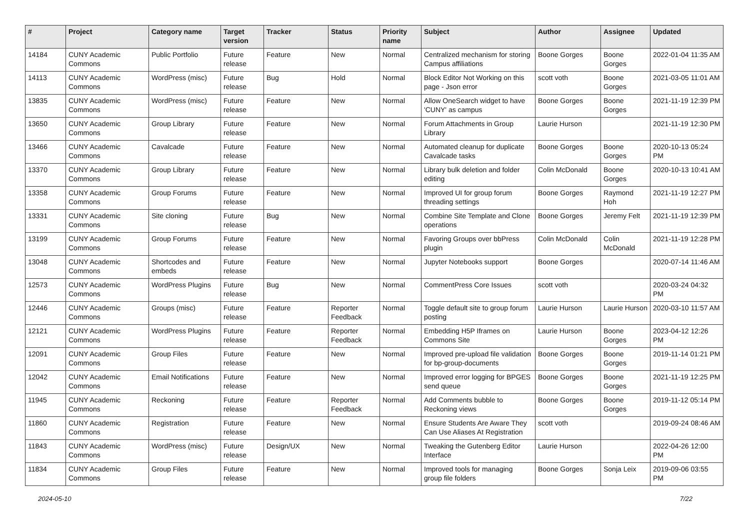| # | Project | Category name | Target version | Tracker | Status | Priority name | Subject | Author | Assignee | Updated |
| --- | --- | --- | --- | --- | --- | --- | --- | --- | --- | --- |
| 14184 | CUNY Academic Commons | Public Portfolio | Future release | Feature | New | Normal | Centralized mechanism for storing Campus affiliations | Boone Gorges | Boone Gorges | 2022-01-04 11:35 AM |
| 14113 | CUNY Academic Commons | WordPress (misc) | Future release | Bug | Hold | Normal | Block Editor Not Working on this page - Json error | scott voth | Boone Gorges | 2021-03-05 11:01 AM |
| 13835 | CUNY Academic Commons | WordPress (misc) | Future release | Feature | New | Normal | Allow OneSearch widget to have 'CUNY' as campus | Boone Gorges | Boone Gorges | 2021-11-19 12:39 PM |
| 13650 | CUNY Academic Commons | Group Library | Future release | Feature | New | Normal | Forum Attachments in Group Library | Laurie Hurson | | 2021-11-19 12:30 PM |
| 13466 | CUNY Academic Commons | Cavalcade | Future release | Feature | New | Normal | Automated cleanup for duplicate Cavalcade tasks | Boone Gorges | Boone Gorges | 2020-10-13 05:24 PM |
| 13370 | CUNY Academic Commons | Group Library | Future release | Feature | New | Normal | Library bulk deletion and folder editing | Colin McDonald | Boone Gorges | 2020-10-13 10:41 AM |
| 13358 | CUNY Academic Commons | Group Forums | Future release | Feature | New | Normal | Improved UI for group forum threading settings | Boone Gorges | Raymond Hoh | 2021-11-19 12:27 PM |
| 13331 | CUNY Academic Commons | Site cloning | Future release | Bug | New | Normal | Combine Site Template and Clone operations | Boone Gorges | Jeremy Felt | 2021-11-19 12:39 PM |
| 13199 | CUNY Academic Commons | Group Forums | Future release | Feature | New | Normal | Favoring Groups over bbPress plugin | Colin McDonald | Colin McDonald | 2021-11-19 12:28 PM |
| 13048 | CUNY Academic Commons | Shortcodes and embeds | Future release | Feature | New | Normal | Jupyter Notebooks support | Boone Gorges | | 2020-07-14 11:46 AM |
| 12573 | CUNY Academic Commons | WordPress Plugins | Future release | Bug | New | Normal | CommentPress Core Issues | scott voth | | 2020-03-24 04:32 PM |
| 12446 | CUNY Academic Commons | Groups (misc) | Future release | Feature | Reporter Feedback | Normal | Toggle default site to group forum posting | Laurie Hurson | Laurie Hurson | 2020-03-10 11:57 AM |
| 12121 | CUNY Academic Commons | WordPress Plugins | Future release | Feature | Reporter Feedback | Normal | Embedding H5P Iframes on Commons Site | Laurie Hurson | Boone Gorges | 2023-04-12 12:26 PM |
| 12091 | CUNY Academic Commons | Group Files | Future release | Feature | New | Normal | Improved pre-upload file validation for bp-group-documents | Boone Gorges | Boone Gorges | 2019-11-14 01:21 PM |
| 12042 | CUNY Academic Commons | Email Notifications | Future release | Feature | New | Normal | Improved error logging for BPGES send queue | Boone Gorges | Boone Gorges | 2021-11-19 12:25 PM |
| 11945 | CUNY Academic Commons | Reckoning | Future release | Feature | Reporter Feedback | Normal | Add Comments bubble to Reckoning views | Boone Gorges | Boone Gorges | 2019-11-12 05:14 PM |
| 11860 | CUNY Academic Commons | Registration | Future release | Feature | New | Normal | Ensure Students Are Aware They Can Use Aliases At Registration | scott voth | | 2019-09-24 08:46 AM |
| 11843 | CUNY Academic Commons | WordPress (misc) | Future release | Design/UX | New | Normal | Tweaking the Gutenberg Editor Interface | Laurie Hurson | | 2022-04-26 12:00 PM |
| 11834 | CUNY Academic Commons | Group Files | Future release | Feature | New | Normal | Improved tools for managing group file folders | Boone Gorges | Sonja Leix | 2019-09-06 03:55 PM |
2024-05-10 7/22